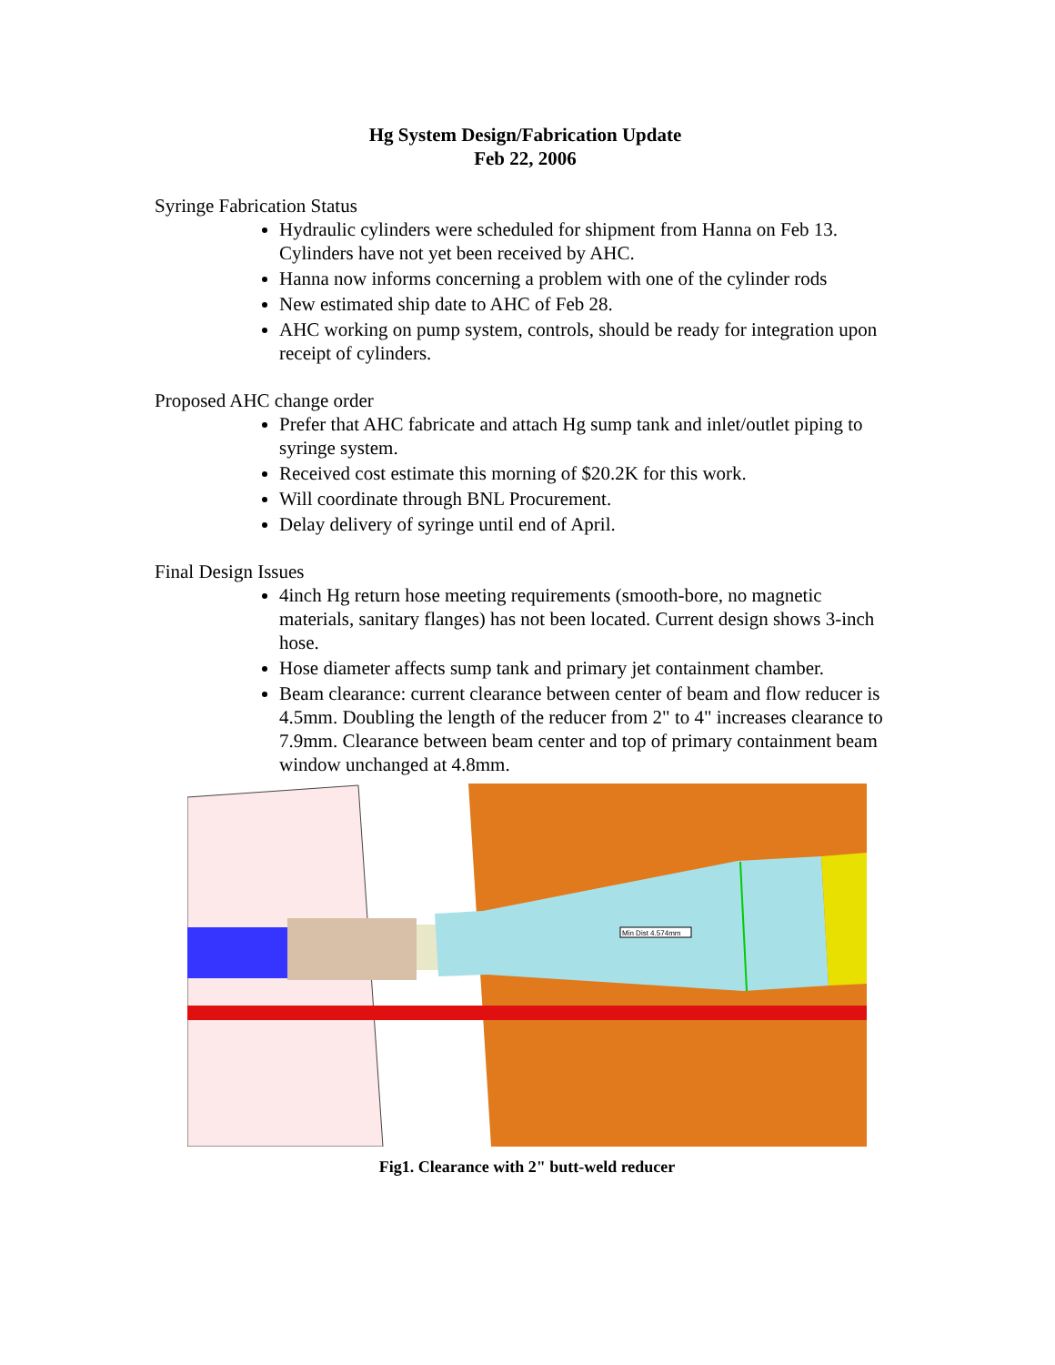Hg System Design/Fabrication Update
Feb 22, 2006
Syringe Fabrication Status
Hydraulic cylinders were scheduled for shipment from Hanna on Feb 13. Cylinders have not yet been received by AHC.
Hanna now informs concerning a problem with one of the cylinder rods
New estimated ship date to AHC of Feb 28.
AHC working on pump system, controls, should be ready for integration upon receipt of cylinders.
Proposed AHC change order
Prefer that AHC fabricate and attach Hg sump tank and inlet/outlet piping to syringe system.
Received cost estimate this morning of $20.2K for this work.
Will coordinate through BNL Procurement.
Delay delivery of syringe until end of April.
Final Design Issues
4inch Hg return hose meeting requirements (smooth-bore, no magnetic materials, sanitary flanges) has not been located. Current design shows 3-inch hose.
Hose diameter affects sump tank and primary jet containment chamber.
Beam clearance: current clearance between center of beam and flow reducer is 4.5mm. Doubling the length of the reducer from 2" to 4" increases clearance to 7.9mm. Clearance between beam center and top of primary containment beam window unchanged at 4.8mm.
Min Dist 4.574mm
Fig1. Clearance with 2" butt-weld reducer